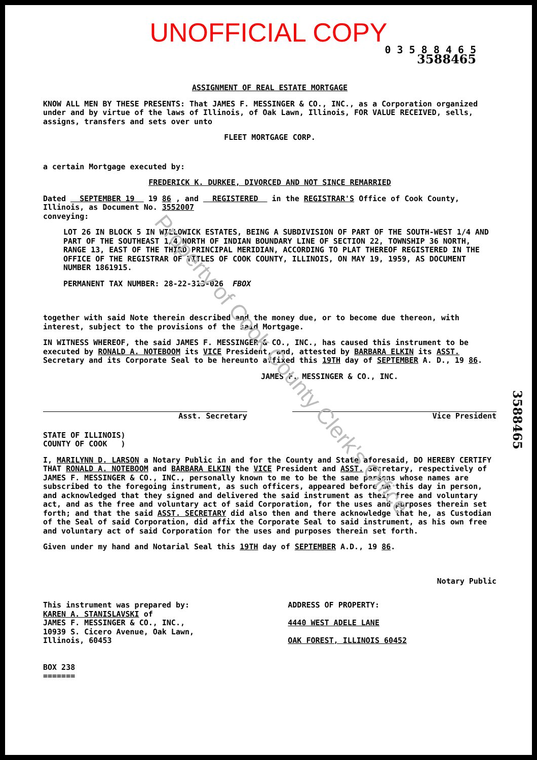UNOFFICIAL COPY
0 3 5 8 8 4 6 5
3588465
ASSIGNMENT OF REAL ESTATE MORTGAGE
KNOW ALL MEN BY THESE PRESENTS: That JAMES F. MESSINGER & CO., INC., as a Corporation organized under and by virtue of the laws of Illinois, of Oak Lawn, Illinois, FOR VALUE RECEIVED, sells, assigns, transfers and sets over unto
FLEET MORTGAGE CORP.
a certain Mortgage executed by:
FREDERICK K. DURKEE, DIVORCED AND NOT SINCE REMARRIED
Dated SEPTEMBER 19 19 86 , and REGISTERED in the REGISTRAR'S Office of Cook County, Illinois, as Document No. 3552007
conveying:
LOT 26 IN BLOCK 5 IN WILLOWICK ESTATES, BEING A SUBDIVISION OF PART OF THE SOUTH-WEST 1/4 AND PART OF THE SOUTHEAST 1/4 NORTH OF INDIAN BOUNDARY LINE OF SECTION 22, TOWNSHIP 36 NORTH, RANGE 13, EAST OF THE THIRD PRINCIPAL MERIDIAN, ACCORDING TO PLAT THEREOF REGISTERED IN THE OFFICE OF THE REGISTRAR OF TITLES OF COOK COUNTY, ILLINOIS, ON MAY 19, 1959, AS DOCUMENT NUMBER 1861915.
PERMANENT TAX NUMBER: 28-22-313-026 FBOX
together with said Note therein described and the money due, or to become due thereon, with interest, subject to the provisions of the said Mortgage.
IN WITNESS WHEREOF, the said JAMES F. MESSINGER & CO., INC., has caused this instrument to be executed by RONALD A. NOTEBOOM its VICE President, and, attested by BARBARA ELKIN its ASST. Secretary and its Corporate Seal to be hereunto affixed this 19TH day of SEPTEMBER A. D., 19 86.
JAMES F. MESSINGER & CO., INC.
Asst. Secretary Vice President
STATE OF ILLINOIS)
COUNTY OF COOK )
I, MARILYNN D. LARSON a Notary Public in and for the County and State aforesaid, DO HEREBY CERTIFY THAT RONALD A. NOTEBOOM and BARBARA ELKIN the VICE President and ASST. Secretary, respectively of JAMES F. MESSINGER & CO., INC., personally known to me to be the same persons whose names are subscribed to the foregoing instrument, as such officers, appeared before me this day in person, and acknowledged that they signed and delivered the said instrument as their free and voluntary act, and as the free and voluntary act of said Corporation, for the uses and purposes therein set forth; and that the said ASST. SECRETARY did also then and there acknowledge that he, as Custodian of the Seal of said Corporation, did affix the Corporate Seal to said instrument, as his own free and voluntary act of said Corporation for the uses and purposes therein set forth.
Given under my hand and Notarial Seal this 19TH day of SEPTEMBER A.D., 19 86.
Notary Public
This instrument was prepared by:
KAREN A. STANISLAVSKI of
JAMES F. MESSINGER & CO., INC.,
10939 S. Cicero Avenue, Oak Lawn,
Illinois, 60453
BOX 238
=======
ADDRESS OF PROPERTY:
4440 WEST ADELE LANE
OAK FOREST, ILLINOIS 60452
Property of Cook County Clerk's Office
3588465